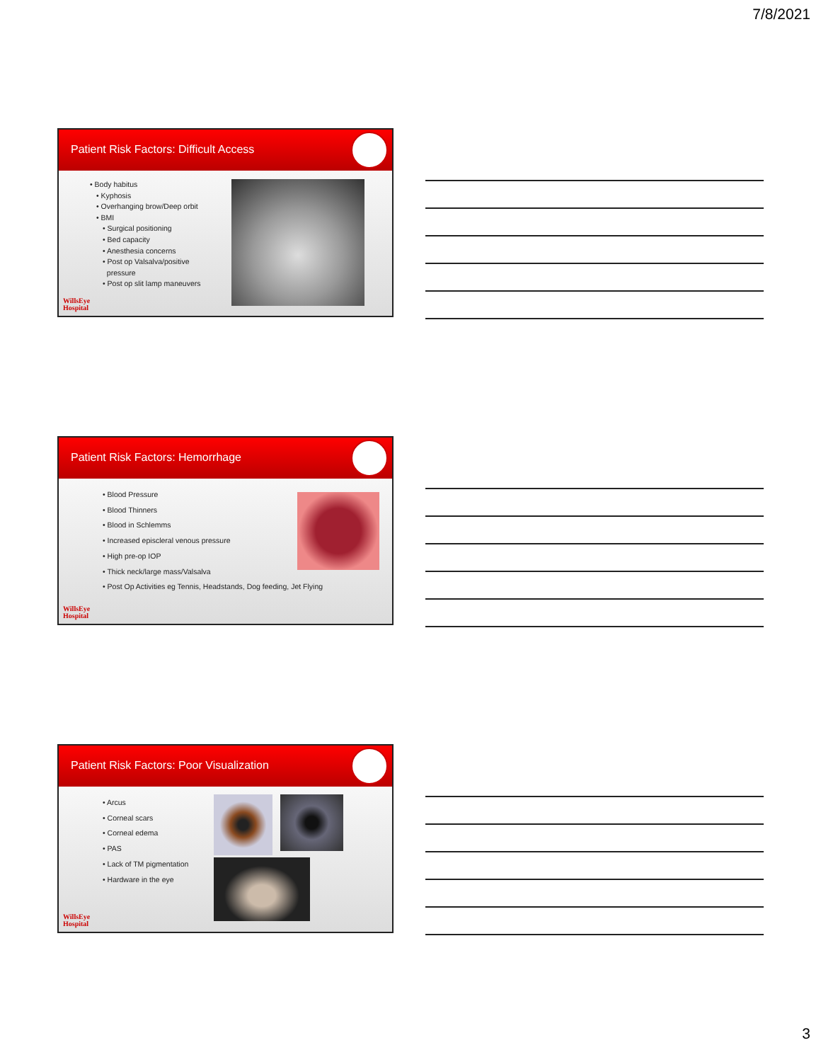7/8/2021
Patient Risk Factors: Difficult Access
• Body habitus
• Kyphosis
• Overhanging brow/Deep orbit
• BMI
• Surgical positioning
• Bed capacity
• Anesthesia concerns
• Post op Valsalva/positive
pressure
• Post op slit lamp maneuvers
WillsEye
Hospital
Patient Risk Factors: Hemorrhage
• Blood Pressure
• Blood Thinners
• Blood in Schlemms
• Increased episcleral venous pressure
• High pre-op IOP
• Thick neck/large mass/Valsalva
• Post Op Activities eg Tennis, Headstands, Dog feeding, Jet Flying
WillsEye
Hospital
Patient Risk Factors: Poor Visualization
• Arcus
• Corneal scars
• Corneal edema
• PAS
• Lack of TM pigmentation
• Hardware in the eye
WillsEye
Hospital
3